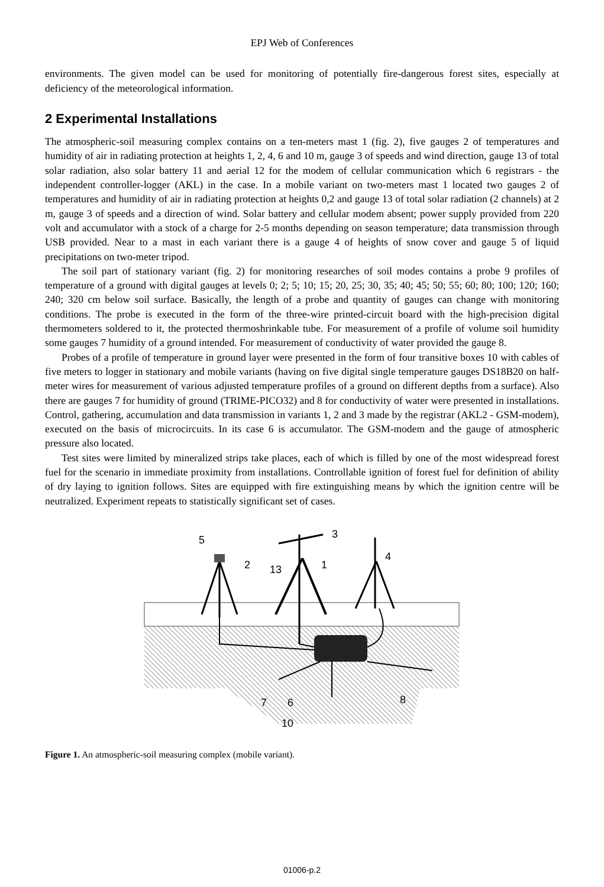EPJ Web of Conferences
environments. The given model can be used for monitoring of potentially fire-dangerous forest sites, especially at deficiency of the meteorological information.
2 Experimental Installations
The atmospheric-soil measuring complex contains on a ten-meters mast 1 (fig. 2), five gauges 2 of temperatures and humidity of air in radiating protection at heights 1, 2, 4, 6 and 10 m, gauge 3 of speeds and wind direction, gauge 13 of total solar radiation, also solar battery 11 and aerial 12 for the modem of cellular communication which 6 registrars - the independent controller-logger (AKL) in the case. In a mobile variant on two-meters mast 1 located two gauges 2 of temperatures and humidity of air in radiating protection at heights 0,2 and gauge 13 of total solar radiation (2 channels) at 2 m, gauge 3 of speeds and a direction of wind. Solar battery and cellular modem absent; power supply provided from 220 volt and accumulator with a stock of a charge for 2-5 months depending on season temperature; data transmission through USB provided. Near to a mast in each variant there is a gauge 4 of heights of snow cover and gauge 5 of liquid precipitations on two-meter tripod.
The soil part of stationary variant (fig. 2) for monitoring researches of soil modes contains a probe 9 profiles of temperature of a ground with digital gauges at levels 0; 2; 5; 10; 15; 20, 25; 30, 35; 40; 45; 50; 55; 60; 80; 100; 120; 160; 240; 320 cm below soil surface. Basically, the length of a probe and quantity of gauges can change with monitoring conditions. The probe is executed in the form of the three-wire printed-circuit board with the high-precision digital thermometers soldered to it, the protected thermoshrinkable tube. For measurement of a profile of volume soil humidity some gauges 7 humidity of a ground intended. For measurement of conductivity of water provided the gauge 8.
Probes of a profile of temperature in ground layer were presented in the form of four transitive boxes 10 with cables of five meters to logger in stationary and mobile variants (having on five digital single temperature gauges DS18B20 on half-meter wires for measurement of various adjusted temperature profiles of a ground on different depths from a surface). Also there are gauges 7 for humidity of ground (TRIME-PICO32) and 8 for conductivity of water were presented in installations. Control, gathering, accumulation and data transmission in variants 1, 2 and 3 made by the registrar (AKL2 - GSM-modem), executed on the basis of microcircuits. In its case 6 is accumulator. The GSM-modem and the gauge of atmospheric pressure also located.
Test sites were limited by mineralized strips take places, each of which is filled by one of the most widespread forest fuel for the scenario in immediate proximity from installations. Controllable ignition of forest fuel for definition of ability of dry laying to ignition follows. Sites are equipped with fire extinguishing means by which the ignition centre will be neutralized. Experiment repeats to statistically significant set of cases.
5
2
13
1
3
4
7
6
8
10
Figure 1. An atmospheric-soil measuring complex (mobile variant).
01006-p.2